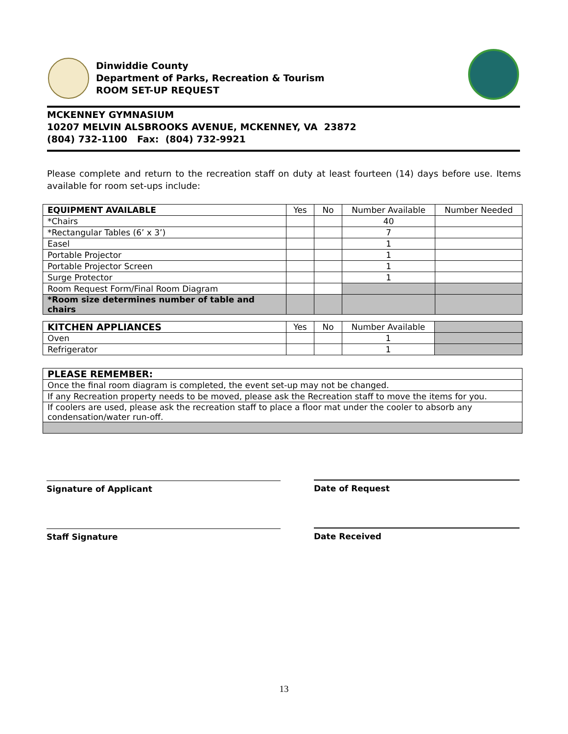Dinwiddie County
Department of Parks, Recreation & Tourism
ROOM SET-UP REQUEST
MCKENNEY GYMNASIUM
10207 MELVIN ALSBROOKS AVENUE, MCKENNEY, VA 23872
(804) 732-1100 Fax: (804) 732-9921
Please complete and return to the recreation staff on duty at least fourteen (14) days before use. Items available for room set-ups include:
| EQUIPMENT AVAILABLE | Yes | No | Number Available | Number Needed |
| --- | --- | --- | --- | --- |
| *Chairs | | | 40 | |
| *Rectangular Tables (6’ x 3’) | | | 7 | |
| Easel | | | 1 | |
| Portable Projector | | | 1 | |
| Portable Projector Screen | | | 1 | |
| Surge Protector | | | 1 | |
| Room Request Form/Final Room Diagram | | | | |
| *Room size determines number of table and chairs | | | | |
| KITCHEN APPLIANCES | Yes | No | Number Available | |
| --- | --- | --- | --- | --- |
| Oven | | | 1 | |
| Refrigerator | | | 1 | |
| PLEASE REMEMBER: |
| --- |
| Once the final room diagram is completed, the event set-up may not be changed. |
| If any Recreation property needs to be moved, please ask the Recreation staff to move the items for you. |
| If coolers are used, please ask the recreation staff to place a floor mat under the cooler to absorb any condensation/water run-off. |
Signature of Applicant Date of Request
Staff Signature Date Received
13